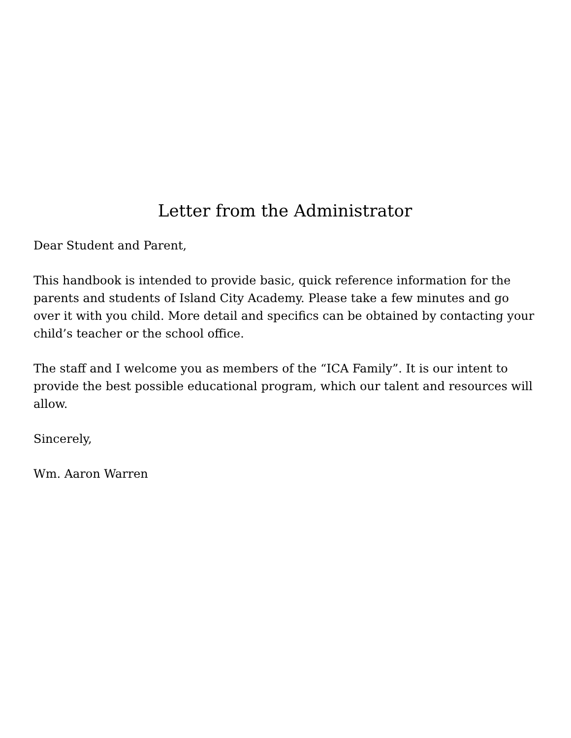Letter from the Administrator
Dear Student and Parent,
This handbook is intended to provide basic, quick reference information for the parents and students of Island City Academy. Please take a few minutes and go over it with you child. More detail and specifics can be obtained by contacting your child’s teacher or the school office.
The staff and I welcome you as members of the “ICA Family”. It is our intent to provide the best possible educational program, which our talent and resources will allow.
Sincerely,
Wm. Aaron Warren